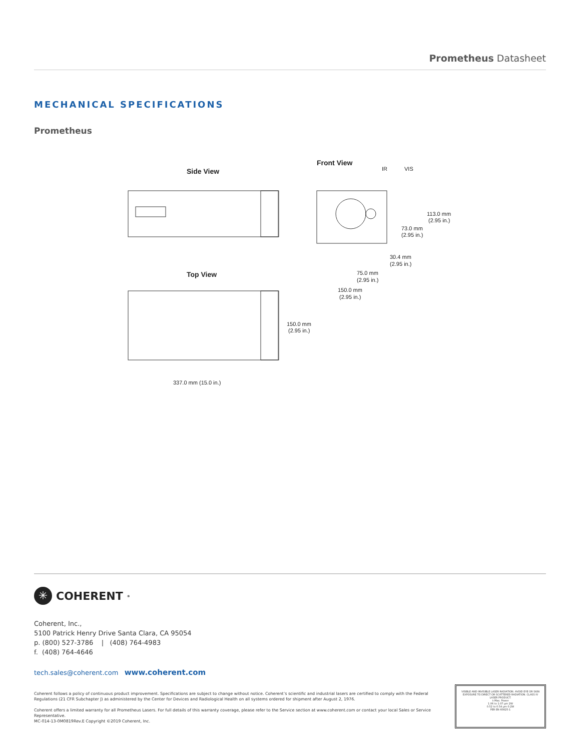Prometheus Datasheet
MECHANICAL SPECIFICATIONS
Prometheus
Side View
Top View
337.0 mm (15.0 in.)
150.0 mm
(2.95 in.)
Front View
IR
VIS
113.0 mm
(2.95 in.)
73.0 mm
(2.95 in.)
30.4 mm
(2.95 in.)
75.0 mm
(2.95 in.)
150.0 mm
(2.95 in.)
✳ COHERENT<sup>®</sup>
Coherent, Inc.,
5100 Patrick Henry Drive Santa Clara, CA 95054
p. (800) 527-3786 | (408) 764-4983
f. (408) 764-4646
tech.sales@coherent.com www.coherent.com
Coherent follows a policy of continuous product improvement. Specifications are subject to change without notice. Coherent’s scientific and industrial lasers are certified to comply with the Federal Regulations (21 CFR Subchapter J) as administered by the Center for Devices and Radiological Health on all systems ordered for shipment after August 2, 1976.
Coherent offers a limited warranty for all Prometheus Lasers. For full details of this warranty coverage, please refer to the Service section at www.coherent.com or contact your local Sales or Service Representative.
MC-014-13-0M0819Rev.E Copyright ©2019 Coherent, Inc.
VISIBLE AND INVISIBLE LASER RADIATION. AVOID EYE OR SKIN EXPOSURE TO DIRECT OR SCATTERED RADIATION. CLASS IV LASER PRODUCT.
λ Max. Power
1.06 to 1.07 μm 2W
0.52 to 0.54 μm 0.2W
PER EN 60825-1